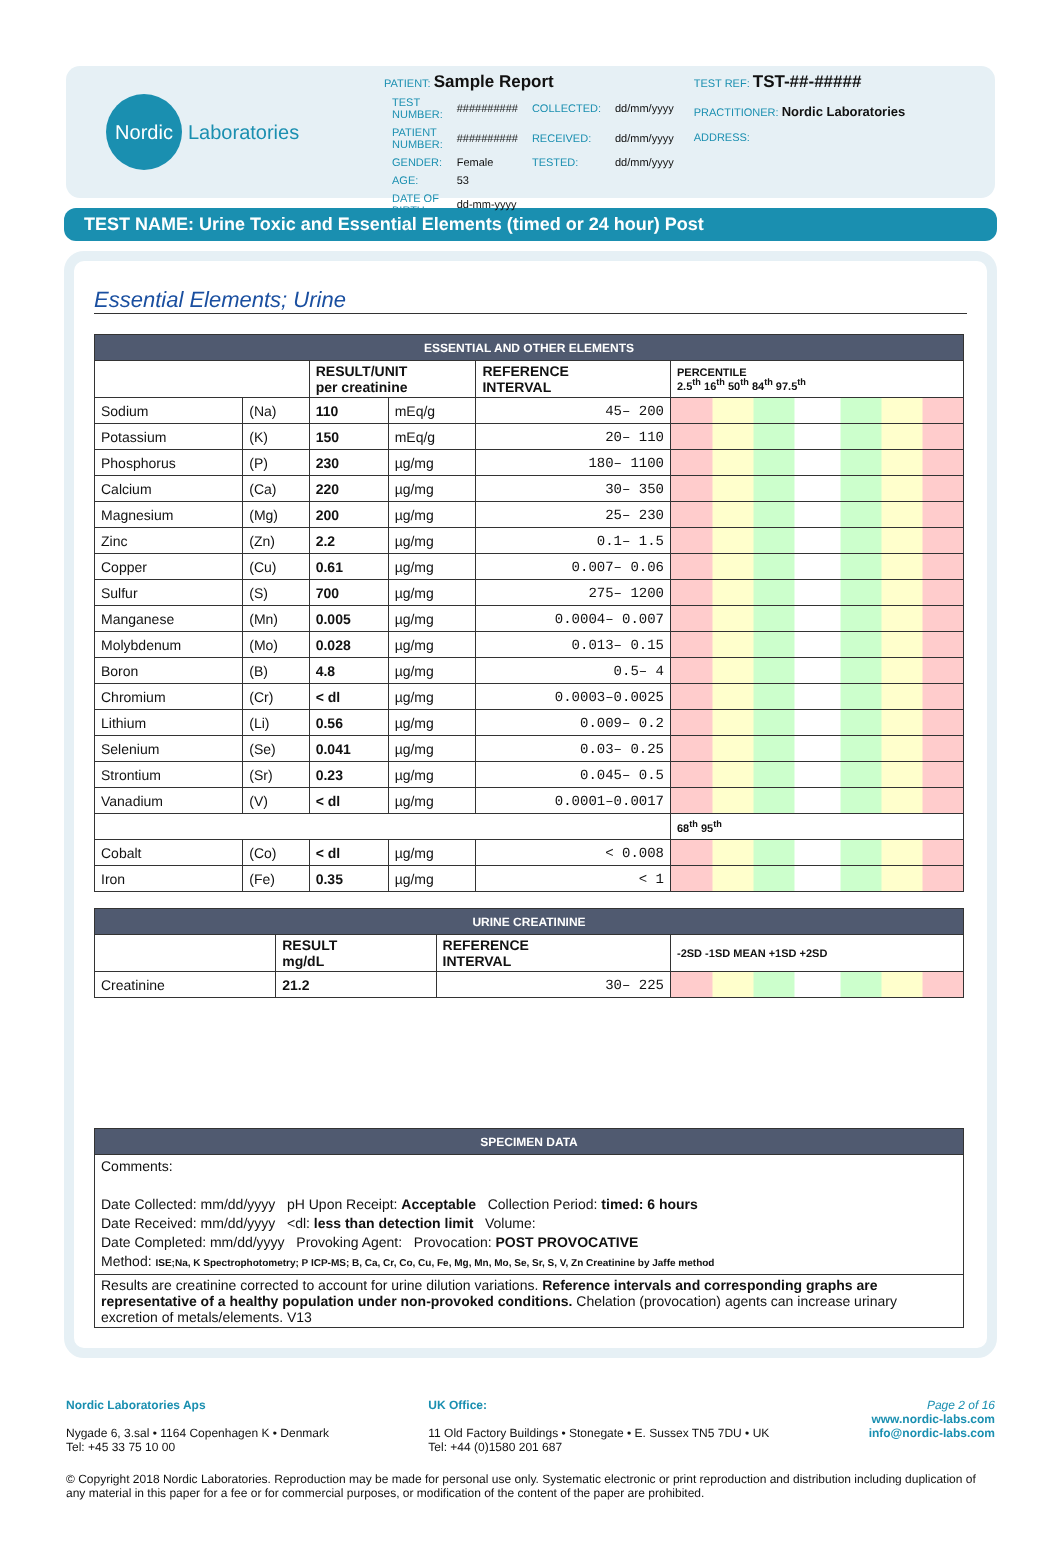Nordic Laboratories
PATIENT: Sample Report
| TEST NUMBER: | ########## | COLLECTED: | dd/mm/yyyy |
| PATIENT NUMBER: | ########## | RECEIVED: | dd/mm/yyyy |
| GENDER: | Female | TESTED: | dd/mm/yyyy |
| AGE: | 53 | | |
| DATE OF BIRTH: | dd-mm-yyyy | | |
TEST REF: TST-##-#####
PRACTITIONER: Nordic Laboratories
ADDRESS:
TEST NAME: Urine Toxic and Essential Elements (timed or 24 hour) Post
Essential Elements; Urine
| ESSENTIAL AND OTHER ELEMENTS | | | | | |
| --- | --- | --- | --- | --- | --- |
| | | RESULT/UNIT per creatinine | | REFERENCE INTERVAL | PERCENTILE 2.5<sup>th</sup> 16<sup>th</sup> 50<sup>th</sup> 84<sup>th</sup> 97.5<sup>th</sup> |
| Sodium | (Na) | 110 | mEq/g | 45– 200 | |
| Potassium | (K) | 150 | mEq/g | 20– 110 | |
| Phosphorus | (P) | 230 | µg/mg | 180– 1100 | |
| Calcium | (Ca) | 220 | µg/mg | 30– 350 | |
| Magnesium | (Mg) | 200 | µg/mg | 25– 230 | |
| Zinc | (Zn) | 2.2 | µg/mg | 0.1– 1.5 | |
| Copper | (Cu) | 0.61 | µg/mg | 0.007– 0.06 | |
| Sulfur | (S) | 700 | µg/mg | 275– 1200 | |
| Manganese | (Mn) | 0.005 | µg/mg | 0.0004– 0.007 | |
| Molybdenum | (Mo) | 0.028 | µg/mg | 0.013– 0.15 | |
| Boron | (B) | 4.8 | µg/mg | 0.5– 4 | |
| Chromium | (Cr) | < dl | µg/mg | 0.0003–0.0025 | |
| Lithium | (Li) | 0.56 | µg/mg | 0.009– 0.2 | |
| Selenium | (Se) | 0.041 | µg/mg | 0.03– 0.25 | |
| Strontium | (Sr) | 0.23 | µg/mg | 0.045– 0.5 | |
| Vanadium | (V) | < dl | µg/mg | 0.0001–0.0017 | |
| | | | | | 68<sup>th</sup> 95<sup>th</sup> |
| Cobalt | (Co) | < dl | µg/mg | < 0.008 | |
| Iron | (Fe) | 0.35 | µg/mg | < 1 | |
| URINE CREATININE | | | |
| --- | --- | --- | --- |
| | RESULT mg/dL | REFERENCE INTERVAL | -2SD -1SD MEAN +1SD +2SD |
| Creatinine | 21.2 | 30– 225 | |
| SPECIMEN DATA |
| --- |
| Comments: Date Collected: mm/dd/yyyy pH Upon Receipt: Acceptable Collection Period: timed: 6 hours Date Received: mm/dd/yyyy <dl: less than detection limit Volume: Date Completed: mm/dd/yyyy Provoking Agent: Provocation: POST PROVOCATIVE Method: ISE;Na, K Spectrophotometry; P ICP-MS; B, Ca, Cr, Co, Cu, Fe, Mg, Mn, Mo, Se, Sr, S, V, Zn Creatinine by Jaffe method |
| Results are creatinine corrected to account for urine dilution variations. Reference intervals and corresponding graphs are representative of a healthy population under non-provoked conditions. Chelation (provocation) agents can increase urinary excretion of metals/elements. V13 |
Nordic Laboratories Aps
Nygade 6, 3.sal • 1164 Copenhagen K • Denmark
Tel: +45 33 75 10 00
UK Office:
11 Old Factory Buildings • Stonegate • E. Sussex TN5 7DU • UK
Tel: +44 (0)1580 201 687
Page 2 of 16
www.nordic-labs.com
info@nordic-labs.com
© Copyright 2018 Nordic Laboratories. Reproduction may be made for personal use only. Systematic electronic or print reproduction and distribution including duplication of any material in this paper for a fee or for commercial purposes, or modification of the content of the paper are prohibited.